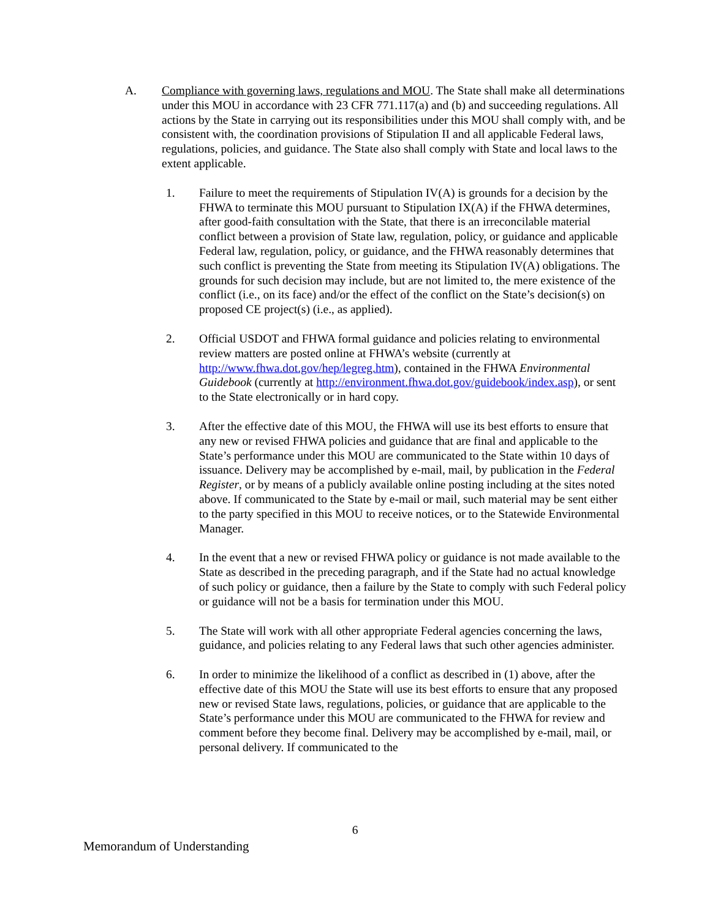A. Compliance with governing laws, regulations and MOU. The State shall make all determinations under this MOU in accordance with 23 CFR 771.117(a) and (b) and succeeding regulations. All actions by the State in carrying out its responsibilities under this MOU shall comply with, and be consistent with, the coordination provisions of Stipulation II and all applicable Federal laws, regulations, policies, and guidance. The State also shall comply with State and local laws to the extent applicable.
1. Failure to meet the requirements of Stipulation IV(A) is grounds for a decision by the FHWA to terminate this MOU pursuant to Stipulation IX(A) if the FHWA determines, after good-faith consultation with the State, that there is an irreconcilable material conflict between a provision of State law, regulation, policy, or guidance and applicable Federal law, regulation, policy, or guidance, and the FHWA reasonably determines that such conflict is preventing the State from meeting its Stipulation IV(A) obligations. The grounds for such decision may include, but are not limited to, the mere existence of the conflict (i.e., on its face) and/or the effect of the conflict on the State’s decision(s) on proposed CE project(s) (i.e., as applied).
2. Official USDOT and FHWA formal guidance and policies relating to environmental review matters are posted online at FHWA’s website (currently at http://www.fhwa.dot.gov/hep/legreg.htm), contained in the FHWA Environmental Guidebook (currently at http://environment.fhwa.dot.gov/guidebook/index.asp), or sent to the State electronically or in hard copy.
3. After the effective date of this MOU, the FHWA will use its best efforts to ensure that any new or revised FHWA policies and guidance that are final and applicable to the State’s performance under this MOU are communicated to the State within 10 days of issuance. Delivery may be accomplished by e-mail, mail, by publication in the Federal Register, or by means of a publicly available online posting including at the sites noted above. If communicated to the State by e-mail or mail, such material may be sent either to the party specified in this MOU to receive notices, or to the Statewide Environmental Manager.
4. In the event that a new or revised FHWA policy or guidance is not made available to the State as described in the preceding paragraph, and if the State had no actual knowledge of such policy or guidance, then a failure by the State to comply with such Federal policy or guidance will not be a basis for termination under this MOU.
5. The State will work with all other appropriate Federal agencies concerning the laws, guidance, and policies relating to any Federal laws that such other agencies administer.
6. In order to minimize the likelihood of a conflict as described in (1) above, after the effective date of this MOU the State will use its best efforts to ensure that any proposed new or revised State laws, regulations, policies, or guidance that are applicable to the State’s performance under this MOU are communicated to the FHWA for review and comment before they become final. Delivery may be accomplished by e-mail, mail, or personal delivery. If communicated to the
6
Memorandum of Understanding